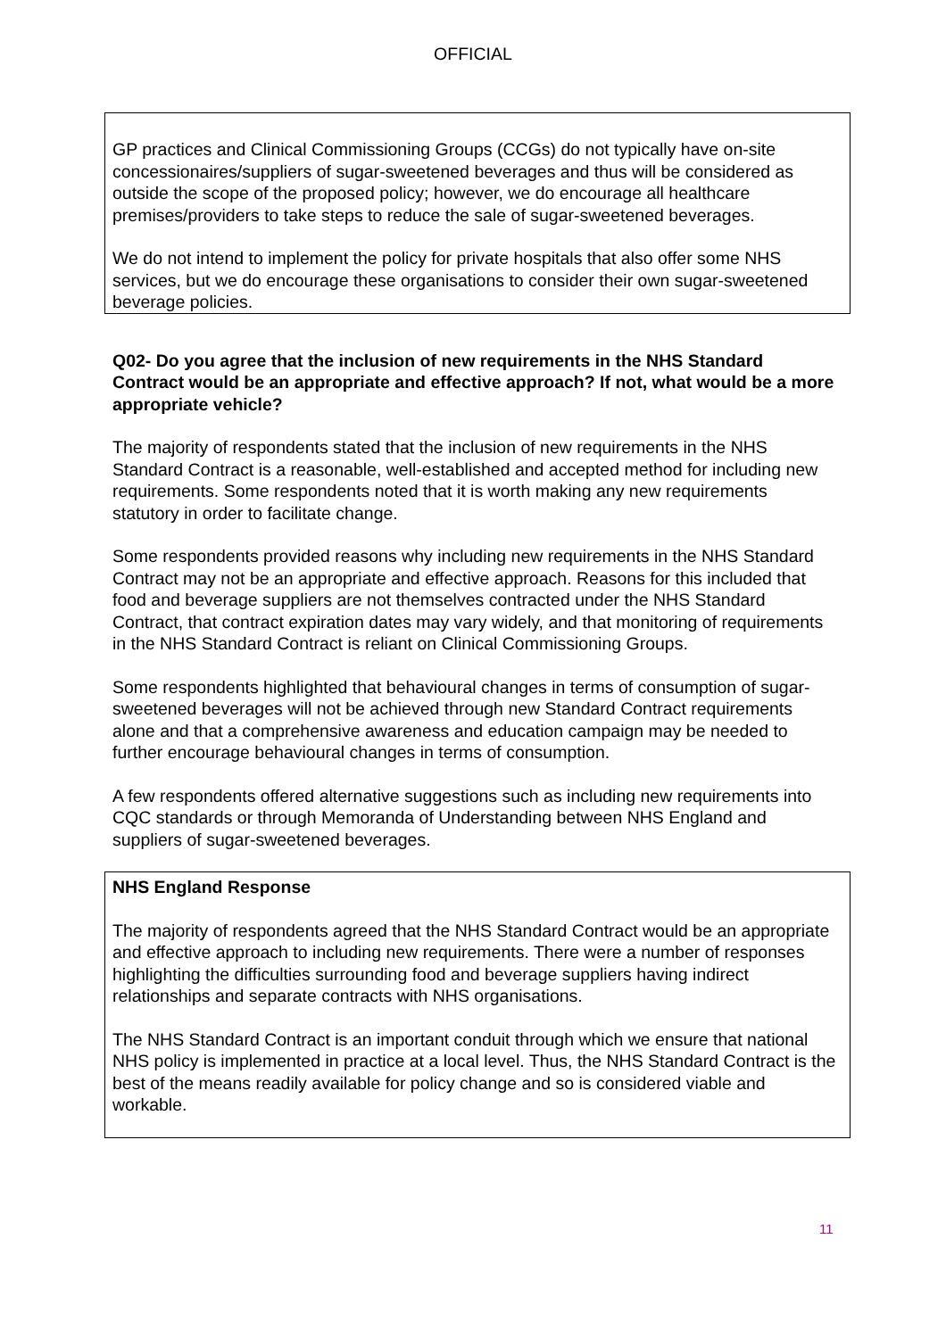OFFICIAL
GP practices and Clinical Commissioning Groups (CCGs) do not typically have on-site concessionaires/suppliers of sugar-sweetened beverages and thus will be considered as outside the scope of the proposed policy; however, we do encourage all healthcare premises/providers to take steps to reduce the sale of sugar-sweetened beverages.
We do not intend to implement the policy for private hospitals that also offer some NHS services, but we do encourage these organisations to consider their own sugar-sweetened beverage policies.
Q02- Do you agree that the inclusion of new requirements in the NHS Standard Contract would be an appropriate and effective approach? If not, what would be a more appropriate vehicle?
The majority of respondents stated that the inclusion of new requirements in the NHS Standard Contract is a reasonable, well-established and accepted method for including new requirements. Some respondents noted that it is worth making any new requirements statutory in order to facilitate change.
Some respondents provided reasons why including new requirements in the NHS Standard Contract may not be an appropriate and effective approach. Reasons for this included that food and beverage suppliers are not themselves contracted under the NHS Standard Contract, that contract expiration dates may vary widely, and that monitoring of requirements in the NHS Standard Contract is reliant on Clinical Commissioning Groups.
Some respondents highlighted that behavioural changes in terms of consumption of sugar-sweetened beverages will not be achieved through new Standard Contract requirements alone and that a comprehensive awareness and education campaign may be needed to further encourage behavioural changes in terms of consumption.
A few respondents offered alternative suggestions such as including new requirements into CQC standards or through Memoranda of Understanding between NHS England and suppliers of sugar-sweetened beverages.
NHS England Response
The majority of respondents agreed that the NHS Standard Contract would be an appropriate and effective approach to including new requirements. There were a number of responses highlighting the difficulties surrounding food and beverage suppliers having indirect relationships and separate contracts with NHS organisations.
The NHS Standard Contract is an important conduit through which we ensure that national NHS policy is implemented in practice at a local level. Thus, the NHS Standard Contract is the best of the means readily available for policy change and so is considered viable and workable.
11